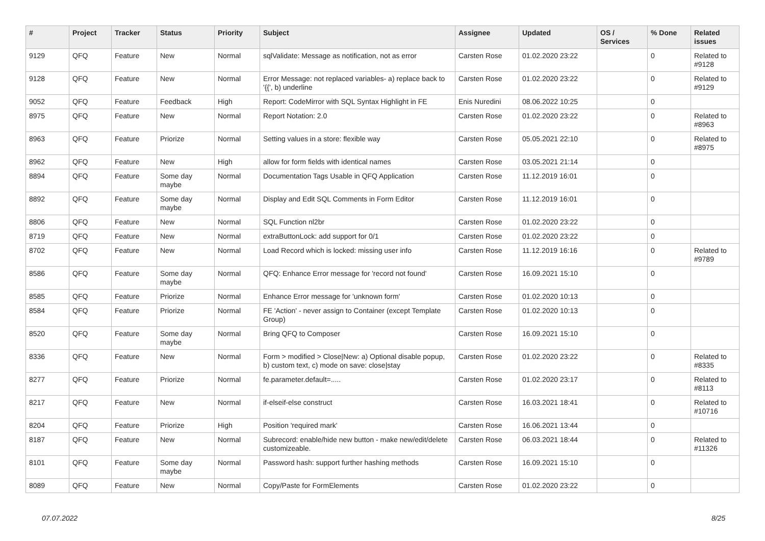| # | Project | Tracker | Status | Priority | Subject | Assignee | Updated | OS / Services | % Done | Related issues |
| --- | --- | --- | --- | --- | --- | --- | --- | --- | --- | --- |
| 9129 | QFQ | Feature | New | Normal | sqlValidate: Message as notification, not as error | Carsten Rose | 01.02.2020 23:22 | | 0 | Related to #9128 |
| 9128 | QFQ | Feature | New | Normal | Error Message: not replaced variables- a) replace back to '{{', b) underline | Carsten Rose | 01.02.2020 23:22 | | 0 | Related to #9129 |
| 9052 | QFQ | Feature | Feedback | High | Report: CodeMirror with SQL Syntax Highlight in FE | Enis Nuredini | 08.06.2022 10:25 | | 0 | |
| 8975 | QFQ | Feature | New | Normal | Report Notation: 2.0 | Carsten Rose | 01.02.2020 23:22 | | 0 | Related to #8963 |
| 8963 | QFQ | Feature | Priorize | Normal | Setting values in a store: flexible way | Carsten Rose | 05.05.2021 22:10 | | 0 | Related to #8975 |
| 8962 | QFQ | Feature | New | High | allow for form fields with identical names | Carsten Rose | 03.05.2021 21:14 | | 0 | |
| 8894 | QFQ | Feature | Some day maybe | Normal | Documentation Tags Usable in QFQ Application | Carsten Rose | 11.12.2019 16:01 | | 0 | |
| 8892 | QFQ | Feature | Some day maybe | Normal | Display and Edit SQL Comments in Form Editor | Carsten Rose | 11.12.2019 16:01 | | 0 | |
| 8806 | QFQ | Feature | New | Normal | SQL Function nl2br | Carsten Rose | 01.02.2020 23:22 | | 0 | |
| 8719 | QFQ | Feature | New | Normal | extraButtonLock: add support for 0/1 | Carsten Rose | 01.02.2020 23:22 | | 0 | |
| 8702 | QFQ | Feature | New | Normal | Load Record which is locked: missing user info | Carsten Rose | 11.12.2019 16:16 | | 0 | Related to #9789 |
| 8586 | QFQ | Feature | Some day maybe | Normal | QFQ: Enhance Error message for 'record not found' | Carsten Rose | 16.09.2021 15:10 | | 0 | |
| 8585 | QFQ | Feature | Priorize | Normal | Enhance Error message for 'unknown form' | Carsten Rose | 01.02.2020 10:13 | | 0 | |
| 8584 | QFQ | Feature | Priorize | Normal | FE 'Action' - never assign to Container (except Template Group) | Carsten Rose | 01.02.2020 10:13 | | 0 | |
| 8520 | QFQ | Feature | Some day maybe | Normal | Bring QFQ to Composer | Carsten Rose | 16.09.2021 15:10 | | 0 | |
| 8336 | QFQ | Feature | New | Normal | Form > modified > Close/New: a) Optional disable popup, b) custom text, c) mode on save: close/stay | Carsten Rose | 01.02.2020 23:22 | | 0 | Related to #8335 |
| 8277 | QFQ | Feature | Priorize | Normal | fe.parameter.default=..... | Carsten Rose | 01.02.2020 23:17 | | 0 | Related to #8113 |
| 8217 | QFQ | Feature | New | Normal | if-elseif-else construct | Carsten Rose | 16.03.2021 18:41 | | 0 | Related to #10716 |
| 8204 | QFQ | Feature | Priorize | High | Position 'required mark' | Carsten Rose | 16.06.2021 13:44 | | 0 | |
| 8187 | QFQ | Feature | New | Normal | Subrecord: enable/hide new button - make new/edit/delete customizeable. | Carsten Rose | 06.03.2021 18:44 | | 0 | Related to #11326 |
| 8101 | QFQ | Feature | Some day maybe | Normal | Password hash: support further hashing methods | Carsten Rose | 16.09.2021 15:10 | | 0 | |
| 8089 | QFQ | Feature | New | Normal | Copy/Paste for FormElements | Carsten Rose | 01.02.2020 23:22 | | 0 | |
07.07.2022 8/25